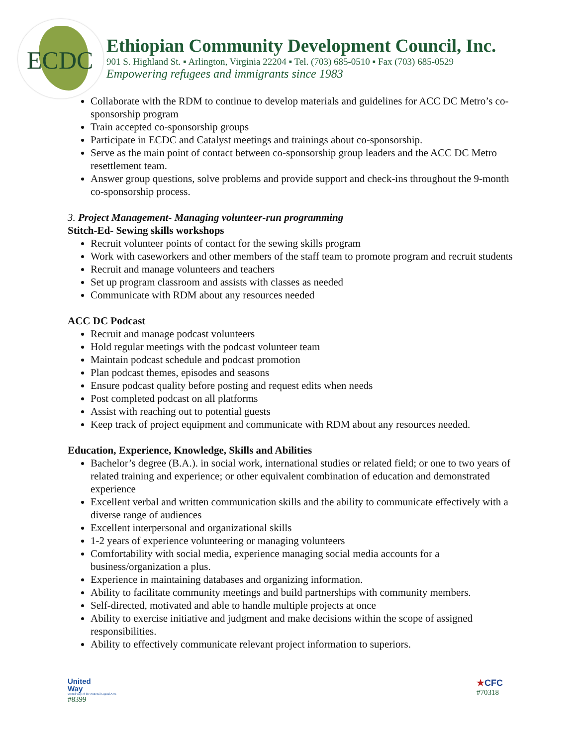ECDC
Ethiopian Community Development Council, Inc.
901 S. Highland St. ▪ Arlington, Virginia 22204 ▪ Tel. (703) 685-0510 ▪ Fax (703) 685-0529
Empowering refugees and immigrants since 1983
Collaborate with the RDM to continue to develop materials and guidelines for ACC DC Metro’s co-sponsorship program
Train accepted co-sponsorship groups
Participate in ECDC and Catalyst meetings and trainings about co-sponsorship.
Serve as the main point of contact between co-sponsorship group leaders and the ACC DC Metro resettlement team.
Answer group questions, solve problems and provide support and check-ins throughout the 9-month co-sponsorship process.
3. Project Management- Managing volunteer-run programming
Stitch-Ed- Sewing skills workshops
Recruit volunteer points of contact for the sewing skills program
Work with caseworkers and other members of the staff team to promote program and recruit students
Recruit and manage volunteers and teachers
Set up program classroom and assists with classes as needed
Communicate with RDM about any resources needed
ACC DC Podcast
Recruit and manage podcast volunteers
Hold regular meetings with the podcast volunteer team
Maintain podcast schedule and podcast promotion
Plan podcast themes, episodes and seasons
Ensure podcast quality before posting and request edits when needs
Post completed podcast on all platforms
Assist with reaching out to potential guests
Keep track of project equipment and communicate with RDM about any resources needed.
Education, Experience, Knowledge, Skills and Abilities
Bachelor’s degree (B.A.). in social work, international studies or related field; or one to two years of related training and experience; or other equivalent combination of education and demonstrated experience
Excellent verbal and written communication skills and the ability to communicate effectively with a diverse range of audiences
Excellent interpersonal and organizational skills
1-2 years of experience volunteering or managing volunteers
Comfortability with social media, experience managing social media accounts for a business/organization a plus.
Experience in maintaining databases and organizing information.
Ability to facilitate community meetings and build partnerships with community members.
Self-directed, motivated and able to handle multiple projects at once
Ability to exercise initiative and judgment and make decisions within the scope of assigned responsibilities.
Ability to effectively communicate relevant project information to superiors.
United
Way
United Way of the National Capital Area
#8399
★CFC
#70318